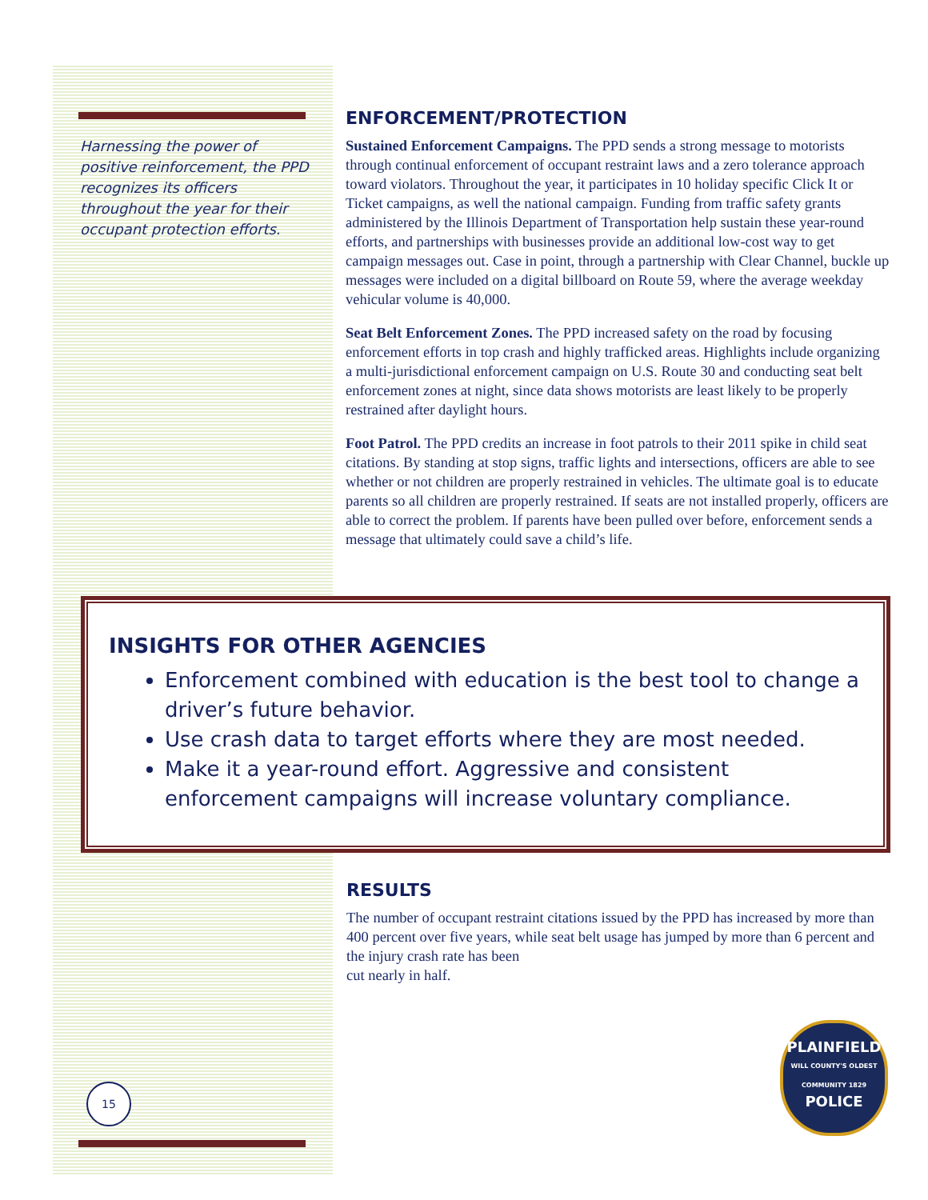Harnessing the power of positive reinforcement, the PPD recognizes its officers throughout the year for their occupant protection efforts.
ENFORCEMENT/PROTECTION
Sustained Enforcement Campaigns. The PPD sends a strong message to motorists through continual enforcement of occupant restraint laws and a zero tolerance approach toward violators. Throughout the year, it participates in 10 holiday specific Click It or Ticket campaigns, as well the national campaign. Funding from traffic safety grants administered by the Illinois Department of Transportation help sustain these year-round efforts, and partnerships with businesses provide an additional low-cost way to get campaign messages out. Case in point, through a partnership with Clear Channel, buckle up messages were included on a digital billboard on Route 59, where the average weekday vehicular volume is 40,000.
Seat Belt Enforcement Zones. The PPD increased safety on the road by focusing enforcement efforts in top crash and highly trafficked areas. Highlights include organizing a multi-jurisdictional enforcement campaign on U.S. Route 30 and conducting seat belt enforcement zones at night, since data shows motorists are least likely to be properly restrained after daylight hours.
Foot Patrol. The PPD credits an increase in foot patrols to their 2011 spike in child seat citations. By standing at stop signs, traffic lights and intersections, officers are able to see whether or not children are properly restrained in vehicles. The ultimate goal is to educate parents so all children are properly restrained. If seats are not installed properly, officers are able to correct the problem. If parents have been pulled over before, enforcement sends a message that ultimately could save a child’s life.
INSIGHTS FOR OTHER AGENCIES
Enforcement combined with education is the best tool to change a driver’s future behavior.
Use crash data to target efforts where they are most needed.
Make it a year-round effort. Aggressive and consistent enforcement campaigns will increase voluntary compliance.
RESULTS
The number of occupant restraint citations issued by the PPD has increased by more than 400 percent over five years, while seat belt usage has jumped by more than 6 percent and the injury crash rate has been
cut nearly in half.
PLAINFIELD
WILL COUNTY'S OLDEST COMMUNITY 1829
POLICE
15